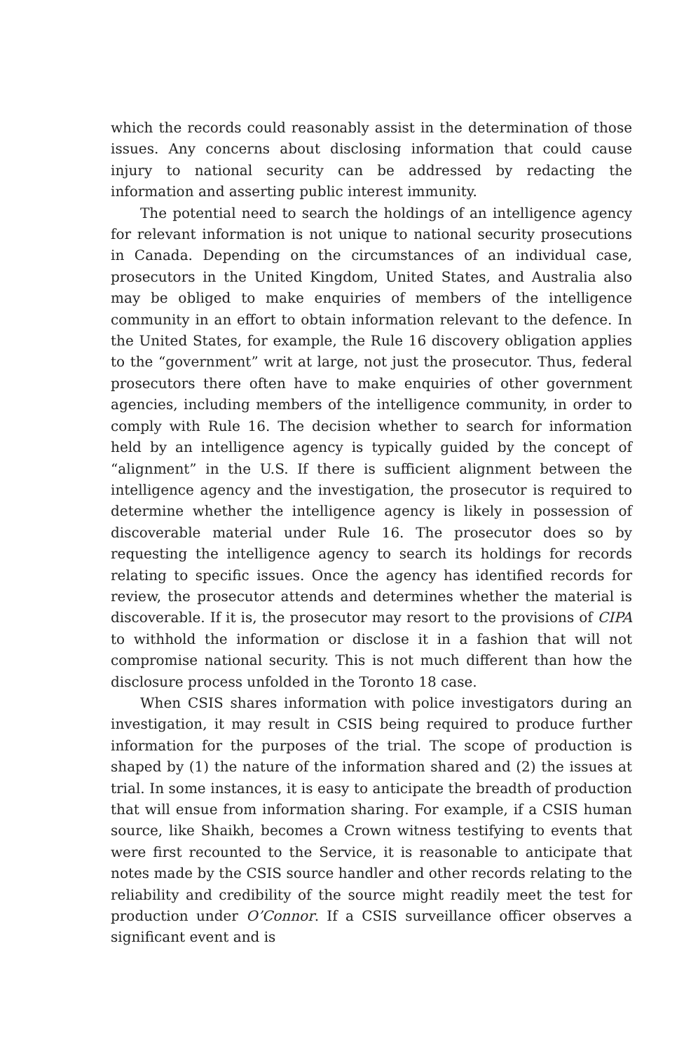which the records could reasonably assist in the determination of those issues. Any concerns about disclosing information that could cause injury to national security can be addressed by redacting the information and asserting public interest immunity.
The potential need to search the holdings of an intelligence agency for relevant information is not unique to national security prosecutions in Canada. Depending on the circumstances of an individual case, prosecutors in the United Kingdom, United States, and Australia also may be obliged to make enquiries of members of the intelligence community in an effort to obtain information relevant to the defence. In the United States, for example, the Rule 16 discovery obligation applies to the “government” writ at large, not just the prosecutor. Thus, federal prosecutors there often have to make enquiries of other government agencies, including members of the intelligence community, in order to comply with Rule 16. The decision whether to search for information held by an intelligence agency is typically guided by the concept of “alignment” in the U.S. If there is sufficient alignment between the intelligence agency and the investigation, the prosecutor is required to determine whether the intelligence agency is likely in possession of discoverable material under Rule 16. The prosecutor does so by requesting the intelligence agency to search its holdings for records relating to specific issues. Once the agency has identified records for review, the prosecutor attends and determines whether the material is discoverable. If it is, the prosecutor may resort to the provisions of CIPA to withhold the information or disclose it in a fashion that will not compromise national security. This is not much different than how the disclosure process unfolded in the Toronto 18 case.
When CSIS shares information with police investigators during an investigation, it may result in CSIS being required to produce further information for the purposes of the trial. The scope of production is shaped by (1) the nature of the information shared and (2) the issues at trial. In some instances, it is easy to anticipate the breadth of production that will ensue from information sharing. For example, if a CSIS human source, like Shaikh, becomes a Crown witness testifying to events that were first recounted to the Service, it is reasonable to anticipate that notes made by the CSIS source handler and other records relating to the reliability and credibility of the source might readily meet the test for production under O’Connor. If a CSIS surveillance officer observes a significant event and is